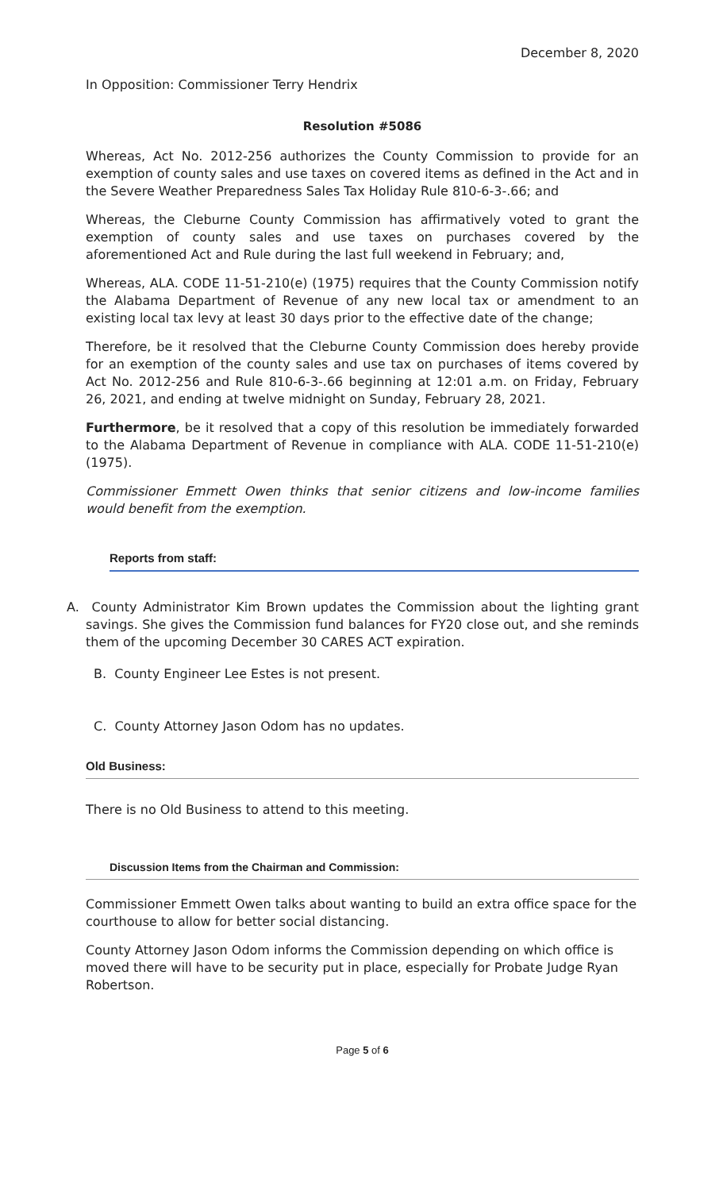December 8, 2020
In Opposition: Commissioner Terry Hendrix
Resolution #5086
Whereas, Act No. 2012-256 authorizes the County Commission to provide for an exemption of county sales and use taxes on covered items as defined in the Act and in the Severe Weather Preparedness Sales Tax Holiday Rule 810-6-3-.66; and
Whereas, the Cleburne County Commission has affirmatively voted to grant the exemption of county sales and use taxes on purchases covered by the aforementioned Act and Rule during the last full weekend in February; and,
Whereas, ALA. CODE 11-51-210(e) (1975) requires that the County Commission notify the Alabama Department of Revenue of any new local tax or amendment to an existing local tax levy at least 30 days prior to the effective date of the change;
Therefore, be it resolved that the Cleburne County Commission does hereby provide for an exemption of the county sales and use tax on purchases of items covered by Act No. 2012-256 and Rule 810-6-3-.66 beginning at 12:01 a.m. on Friday, February 26, 2021, and ending at twelve midnight on Sunday, February 28, 2021.
Furthermore, be it resolved that a copy of this resolution be immediately forwarded to the Alabama Department of Revenue in compliance with ALA. CODE 11-51-210(e) (1975).
Commissioner Emmett Owen thinks that senior citizens and low-income families would benefit from the exemption.
Reports from staff:
A. County Administrator Kim Brown updates the Commission about the lighting grant savings. She gives the Commission fund balances for FY20 close out, and she reminds them of the upcoming December 30 CARES ACT expiration.
B. County Engineer Lee Estes is not present.
C. County Attorney Jason Odom has no updates.
Old Business:
There is no Old Business to attend to this meeting.
Discussion Items from the Chairman and Commission:
Commissioner Emmett Owen talks about wanting to build an extra office space for the courthouse to allow for better social distancing.
County Attorney Jason Odom informs the Commission depending on which office is moved there will have to be security put in place, especially for Probate Judge Ryan Robertson.
Page 5 of 6